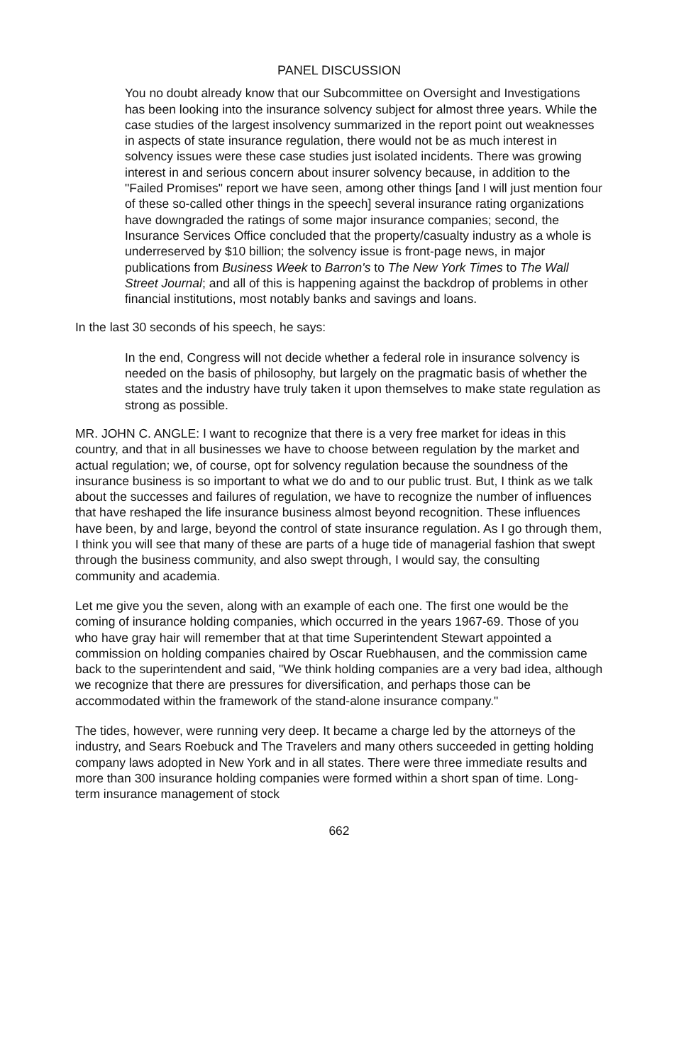PANEL DISCUSSION
You no doubt already know that our Subcommittee on Oversight and Investigations has been looking into the insurance solvency subject for almost three years. While the case studies of the largest insolvency summarized in the report point out weaknesses in aspects of state insurance regulation, there would not be as much interest in solvency issues were these case studies just isolated incidents. There was growing interest in and serious concern about insurer solvency because, in addition to the "Failed Promises" report we have seen, among other things [and I will just mention four of these so-called other things in the speech] several insurance rating organizations have downgraded the ratings of some major insurance companies; second, the Insurance Services Office concluded that the property/casualty industry as a whole is underreserved by $10 billion; the solvency issue is front-page news, in major publications from Business Week to Barron's to The New York Times to The Wall Street Journal; and all of this is happening against the backdrop of problems in other financial institutions, most notably banks and savings and loans.
In the last 30 seconds of his speech, he says:
In the end, Congress will not decide whether a federal role in insurance solvency is needed on the basis of philosophy, but largely on the pragmatic basis of whether the states and the industry have truly taken it upon themselves to make state regulation as strong as possible.
MR. JOHN C. ANGLE: I want to recognize that there is a very free market for ideas in this country, and that in all businesses we have to choose between regulation by the market and actual regulation; we, of course, opt for solvency regulation because the soundness of the insurance business is so important to what we do and to our public trust. But, I think as we talk about the successes and failures of regulation, we have to recognize the number of influences that have reshaped the life insurance business almost beyond recognition. These influences have been, by and large, beyond the control of state insurance regulation. As I go through them, I think you will see that many of these are parts of a huge tide of managerial fashion that swept through the business community, and also swept through, I would say, the consulting community and academia.
Let me give you the seven, along with an example of each one. The first one would be the coming of insurance holding companies, which occurred in the years 1967-69. Those of you who have gray hair will remember that at that time Superintendent Stewart appointed a commission on holding companies chaired by Oscar Ruebhausen, and the commission came back to the superintendent and said, "We think holding companies are a very bad idea, although we recognize that there are pressures for diversification, and perhaps those can be accommodated within the framework of the stand-alone insurance company."
The tides, however, were running very deep. It became a charge led by the attorneys of the industry, and Sears Roebuck and The Travelers and many others succeeded in getting holding company laws adopted in New York and in all states. There were three immediate results and more than 300 insurance holding companies were formed within a short span of time. Long-term insurance management of stock
662